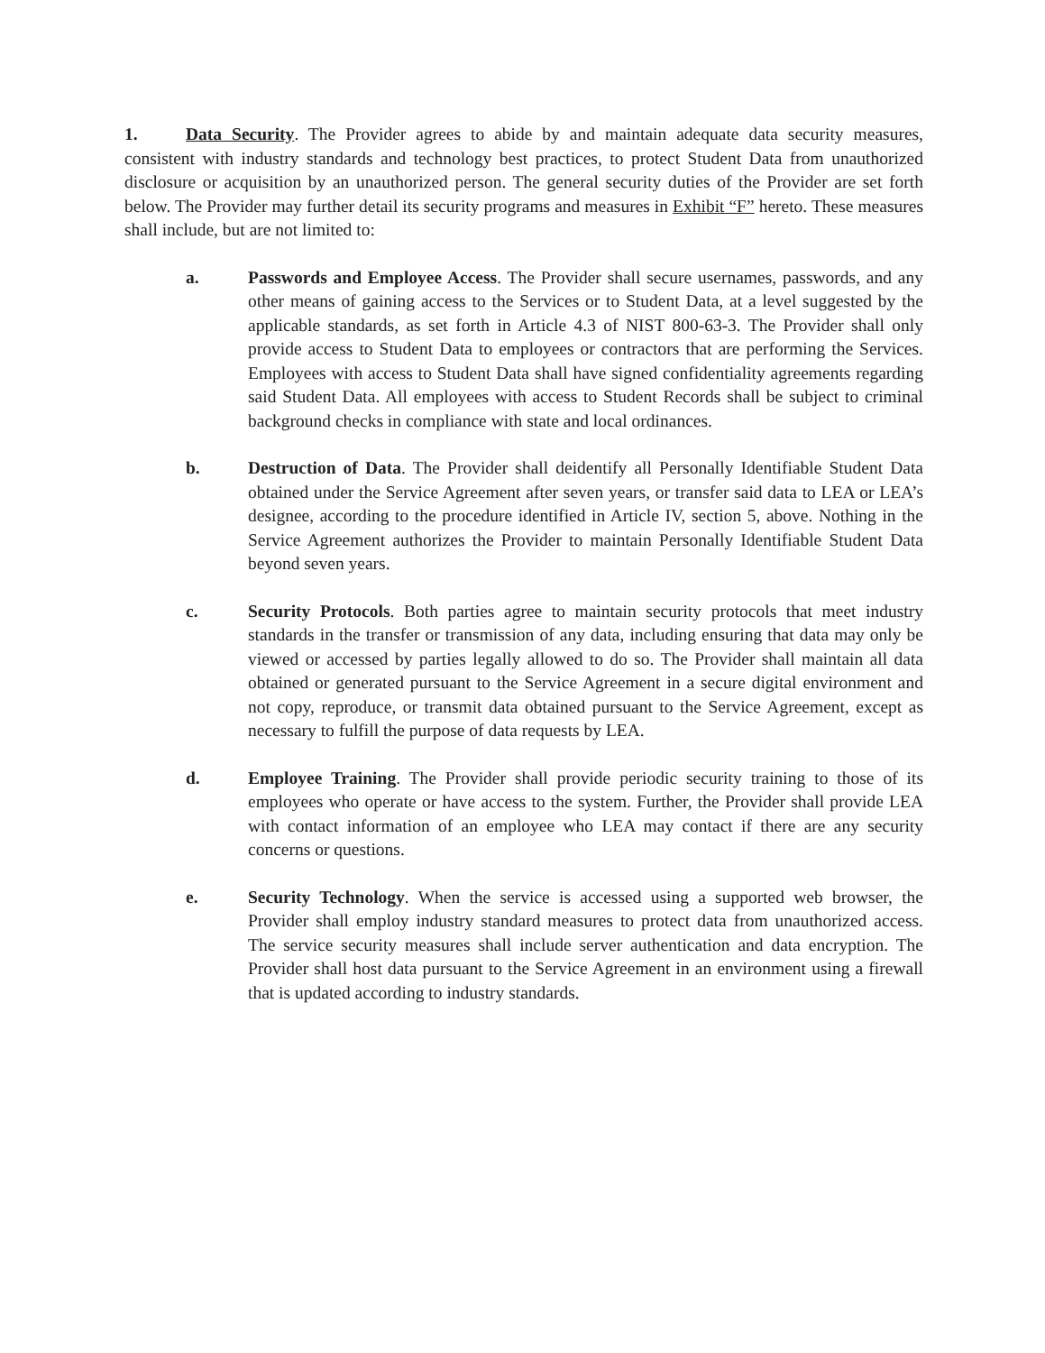1. Data Security. The Provider agrees to abide by and maintain adequate data security measures, consistent with industry standards and technology best practices, to protect Student Data from unauthorized disclosure or acquisition by an unauthorized person. The general security duties of the Provider are set forth below. The Provider may further detail its security programs and measures in Exhibit “F” hereto. These measures shall include, but are not limited to:
a. Passwords and Employee Access. The Provider shall secure usernames, passwords, and any other means of gaining access to the Services or to Student Data, at a level suggested by the applicable standards, as set forth in Article 4.3 of NIST 800-63-3. The Provider shall only provide access to Student Data to employees or contractors that are performing the Services. Employees with access to Student Data shall have signed confidentiality agreements regarding said Student Data. All employees with access to Student Records shall be subject to criminal background checks in compliance with state and local ordinances.
b. Destruction of Data. The Provider shall deidentify all Personally Identifiable Student Data obtained under the Service Agreement after seven years, or transfer said data to LEA or LEA’s designee, according to the procedure identified in Article IV, section 5, above. Nothing in the Service Agreement authorizes the Provider to maintain Personally Identifiable Student Data beyond seven years.
c. Security Protocols. Both parties agree to maintain security protocols that meet industry standards in the transfer or transmission of any data, including ensuring that data may only be viewed or accessed by parties legally allowed to do so. The Provider shall maintain all data obtained or generated pursuant to the Service Agreement in a secure digital environment and not copy, reproduce, or transmit data obtained pursuant to the Service Agreement, except as necessary to fulfill the purpose of data requests by LEA.
d. Employee Training. The Provider shall provide periodic security training to those of its employees who operate or have access to the system. Further, the Provider shall provide LEA with contact information of an employee who LEA may contact if there are any security concerns or questions.
e. Security Technology. When the service is accessed using a supported web browser, the Provider shall employ industry standard measures to protect data from unauthorized access. The service security measures shall include server authentication and data encryption. The Provider shall host data pursuant to the Service Agreement in an environment using a firewall that is updated according to industry standards.